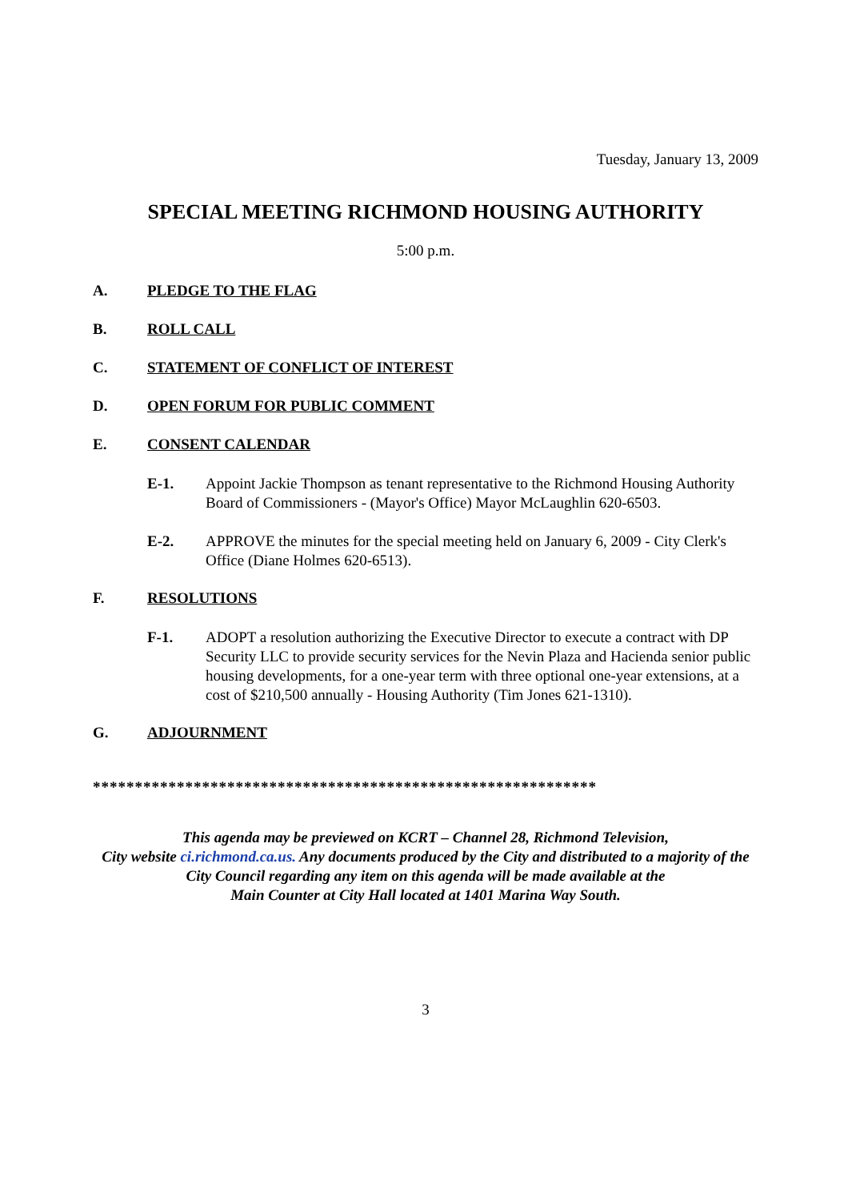Tuesday, January 13, 2009
SPECIAL MEETING RICHMOND HOUSING AUTHORITY
5:00 p.m.
A. PLEDGE TO THE FLAG
B. ROLL CALL
C. STATEMENT OF CONFLICT OF INTEREST
D. OPEN FORUM FOR PUBLIC COMMENT
E. CONSENT CALENDAR
E-1. Appoint Jackie Thompson as tenant representative to the Richmond Housing Authority Board of Commissioners - (Mayor's Office) Mayor McLaughlin 620-6503.
E-2. APPROVE the minutes for the special meeting held on January 6, 2009 - City Clerk's Office (Diane Holmes 620-6513).
F. RESOLUTIONS
F-1. ADOPT a resolution authorizing the Executive Director to execute a contract with DP Security LLC to provide security services for the Nevin Plaza and Hacienda senior public housing developments, for a one-year term with three optional one-year extensions, at a cost of $210,500 annually - Housing Authority (Tim Jones 621-1310).
G. ADJOURNMENT
************************************************************
This agenda may be previewed on KCRT – Channel 28, Richmond Television,
City website ci.richmond.ca.us. Any documents produced by the City and distributed to a majority of the
City Council regarding any item on this agenda will be made available at the
Main Counter at City Hall located at 1401 Marina Way South.
3